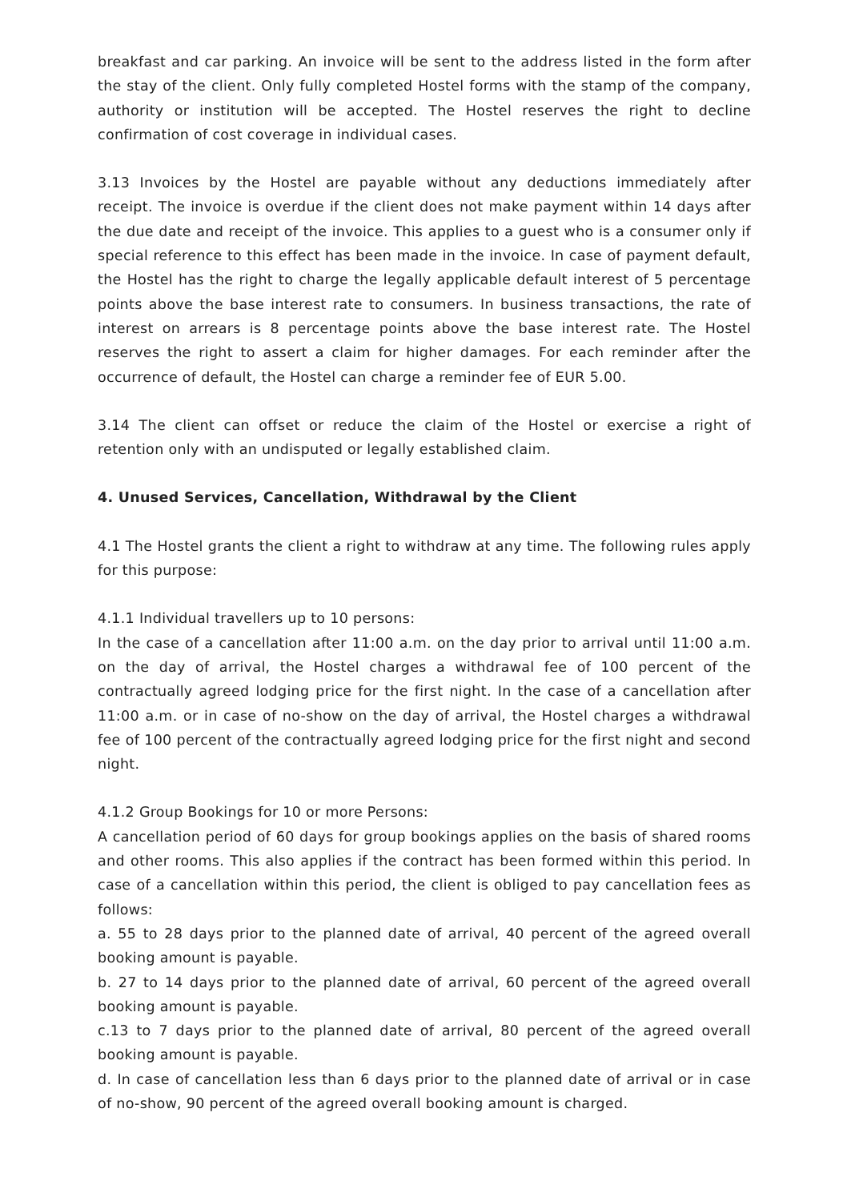breakfast and car parking. An invoice will be sent to the address listed in the form after the stay of the client. Only fully completed Hostel forms with the stamp of the company, authority or institution will be accepted. The Hostel reserves the right to decline confirmation of cost coverage in individual cases.
3.13 Invoices by the Hostel are payable without any deductions immediately after receipt. The invoice is overdue if the client does not make payment within 14 days after the due date and receipt of the invoice. This applies to a guest who is a consumer only if special reference to this effect has been made in the invoice. In case of payment default, the Hostel has the right to charge the legally applicable default interest of 5 percentage points above the base interest rate to consumers. In business transactions, the rate of interest on arrears is 8 percentage points above the base interest rate. The Hostel reserves the right to assert a claim for higher damages. For each reminder after the occurrence of default, the Hostel can charge a reminder fee of EUR 5.00.
3.14 The client can offset or reduce the claim of the Hostel or exercise a right of retention only with an undisputed or legally established claim.
4. Unused Services, Cancellation, Withdrawal by the Client
4.1 The Hostel grants the client a right to withdraw at any time. The following rules apply for this purpose:
4.1.1 Individual travellers up to 10 persons:
In the case of a cancellation after 11:00 a.m. on the day prior to arrival until 11:00 a.m. on the day of arrival, the Hostel charges a withdrawal fee of 100 percent of the contractually agreed lodging price for the first night. In the case of a cancellation after 11:00 a.m. or in case of no-show on the day of arrival, the Hostel charges a withdrawal fee of 100 percent of the contractually agreed lodging price for the first night and second night.
4.1.2 Group Bookings for 10 or more Persons:
A cancellation period of 60 days for group bookings applies on the basis of shared rooms and other rooms. This also applies if the contract has been formed within this period. In case of a cancellation within this period, the client is obliged to pay cancellation fees as follows:
a. 55 to 28 days prior to the planned date of arrival, 40 percent of the agreed overall booking amount is payable.
b. 27 to 14 days prior to the planned date of arrival, 60 percent of the agreed overall booking amount is payable.
c.13 to 7 days prior to the planned date of arrival, 80 percent of the agreed overall booking amount is payable.
d. In case of cancellation less than 6 days prior to the planned date of arrival or in case of no-show, 90 percent of the agreed overall booking amount is charged.